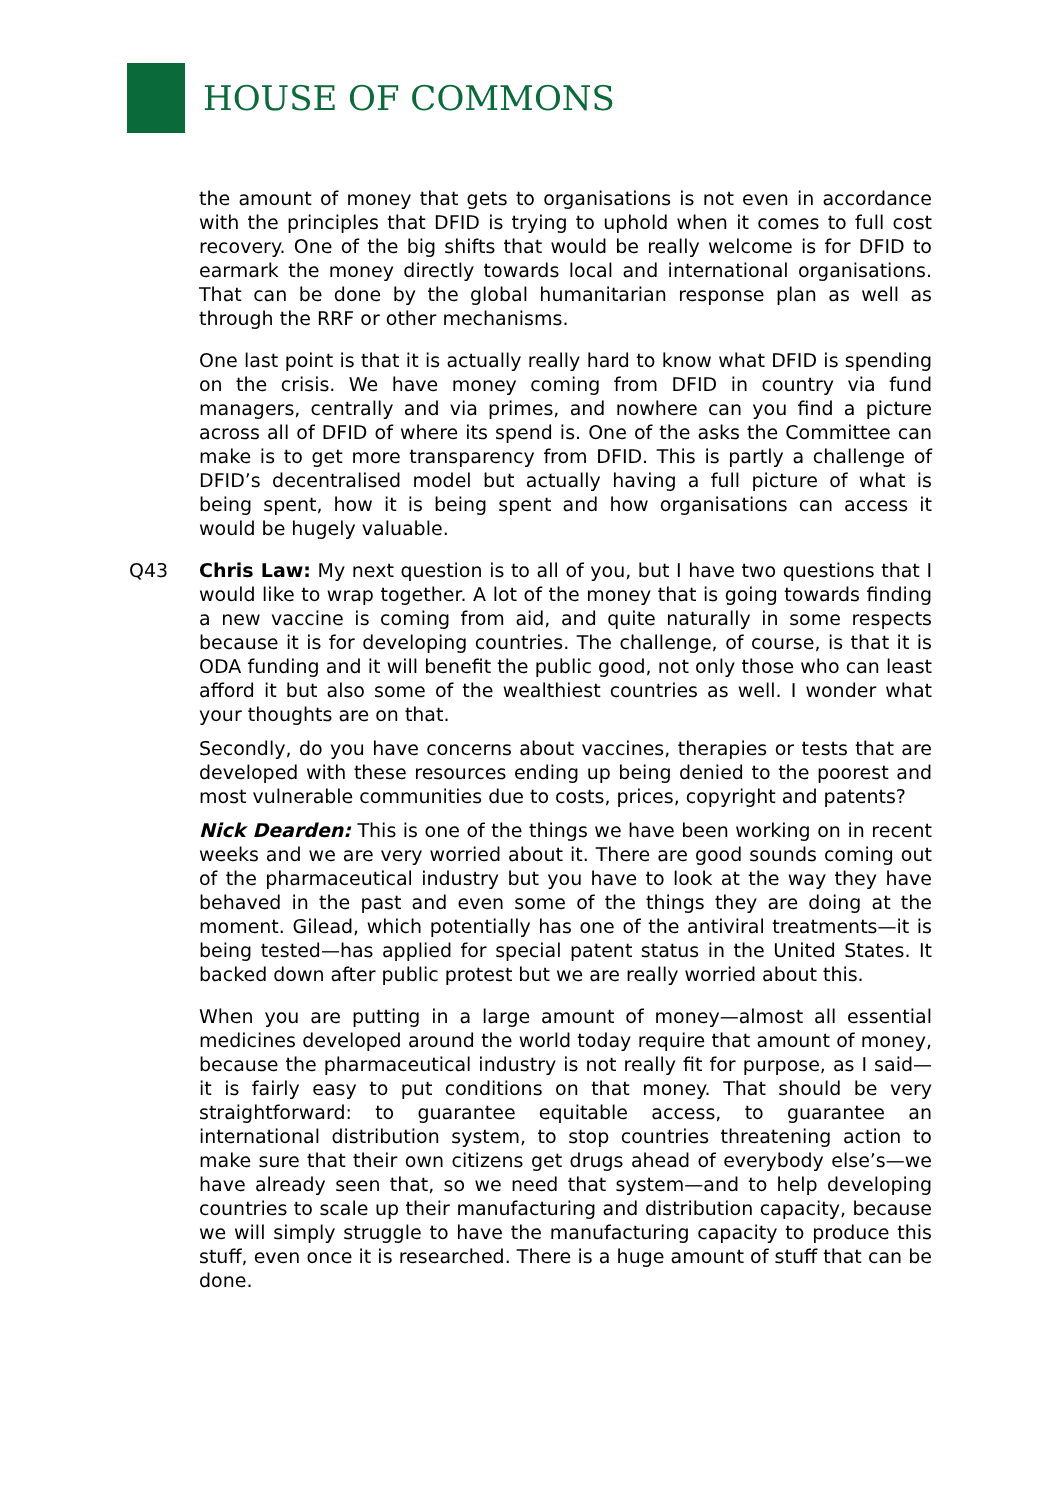HOUSE OF COMMONS
the amount of money that gets to organisations is not even in accordance with the principles that DFID is trying to uphold when it comes to full cost recovery. One of the big shifts that would be really welcome is for DFID to earmark the money directly towards local and international organisations. That can be done by the global humanitarian response plan as well as through the RRF or other mechanisms.
One last point is that it is actually really hard to know what DFID is spending on the crisis. We have money coming from DFID in country via fund managers, centrally and via primes, and nowhere can you find a picture across all of DFID of where its spend is. One of the asks the Committee can make is to get more transparency from DFID. This is partly a challenge of DFID’s decentralised model but actually having a full picture of what is being spent, how it is being spent and how organisations can access it would be hugely valuable.
Q43 Chris Law: My next question is to all of you, but I have two questions that I would like to wrap together. A lot of the money that is going towards finding a new vaccine is coming from aid, and quite naturally in some respects because it is for developing countries. The challenge, of course, is that it is ODA funding and it will benefit the public good, not only those who can least afford it but also some of the wealthiest countries as well. I wonder what your thoughts are on that.
Secondly, do you have concerns about vaccines, therapies or tests that are developed with these resources ending up being denied to the poorest and most vulnerable communities due to costs, prices, copyright and patents?
Nick Dearden: This is one of the things we have been working on in recent weeks and we are very worried about it. There are good sounds coming out of the pharmaceutical industry but you have to look at the way they have behaved in the past and even some of the things they are doing at the moment. Gilead, which potentially has one of the antiviral treatments—it is being tested—has applied for special patent status in the United States. It backed down after public protest but we are really worried about this.
When you are putting in a large amount of money—almost all essential medicines developed around the world today require that amount of money, because the pharmaceutical industry is not really fit for purpose, as I said—it is fairly easy to put conditions on that money. That should be very straightforward: to guarantee equitable access, to guarantee an international distribution system, to stop countries threatening action to make sure that their own citizens get drugs ahead of everybody else’s—we have already seen that, so we need that system—and to help developing countries to scale up their manufacturing and distribution capacity, because we will simply struggle to have the manufacturing capacity to produce this stuff, even once it is researched. There is a huge amount of stuff that can be done.